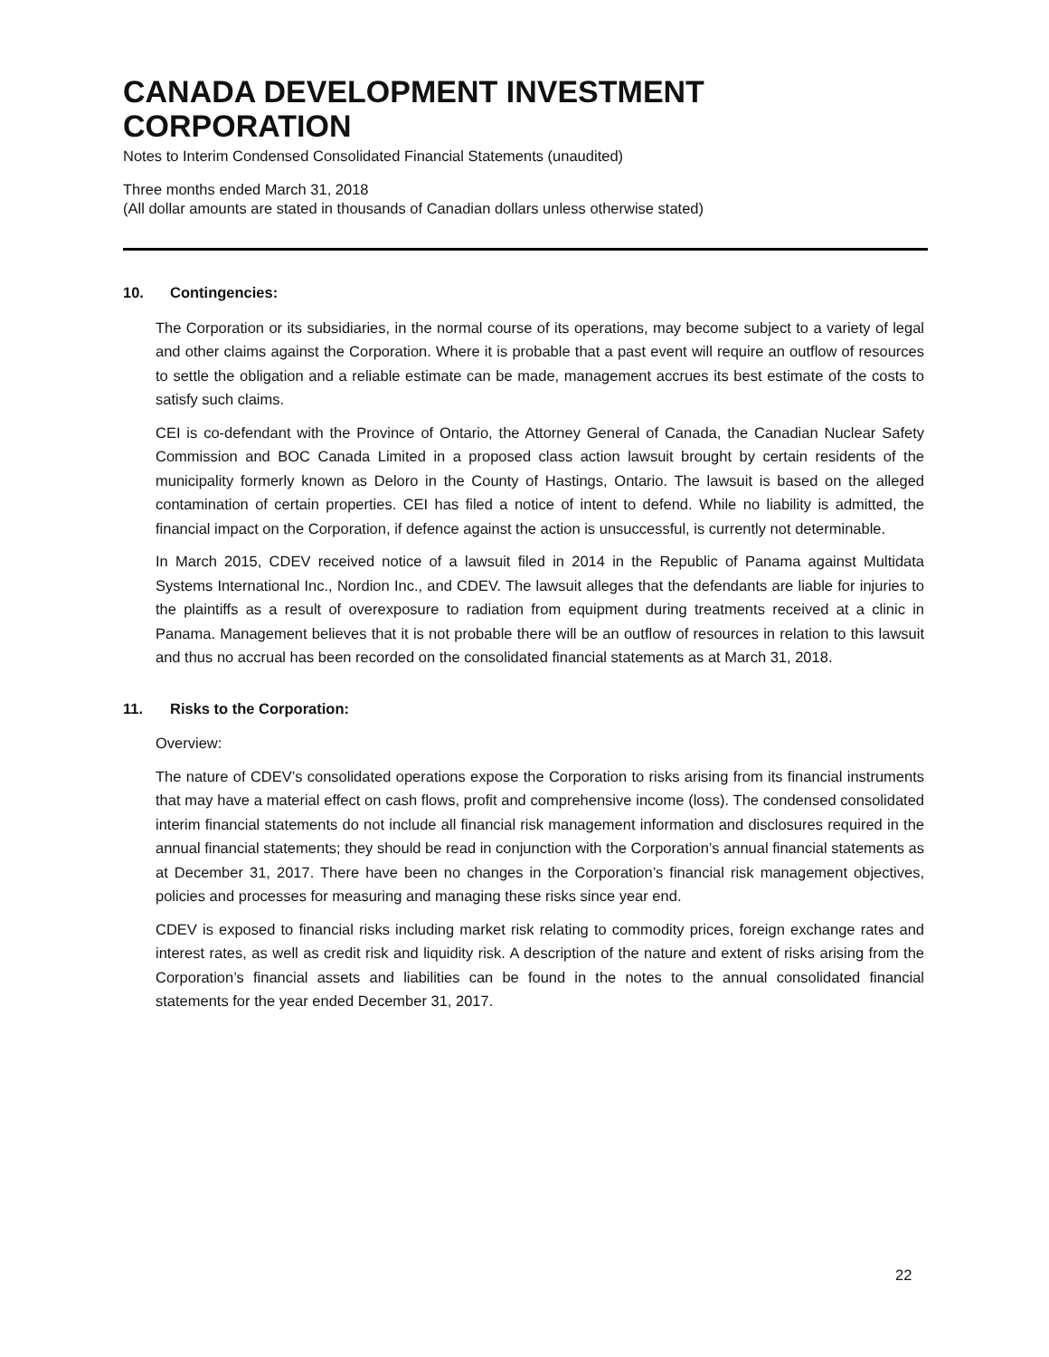CANADA DEVELOPMENT INVESTMENT CORPORATION
Notes to Interim Condensed Consolidated Financial Statements (unaudited)
Three months ended March 31, 2018
(All dollar amounts are stated in thousands of Canadian dollars unless otherwise stated)
10. Contingencies:
The Corporation or its subsidiaries, in the normal course of its operations, may become subject to a variety of legal and other claims against the Corporation. Where it is probable that a past event will require an outflow of resources to settle the obligation and a reliable estimate can be made, management accrues its best estimate of the costs to satisfy such claims.
CEI is co-defendant with the Province of Ontario, the Attorney General of Canada, the Canadian Nuclear Safety Commission and BOC Canada Limited in a proposed class action lawsuit brought by certain residents of the municipality formerly known as Deloro in the County of Hastings, Ontario. The lawsuit is based on the alleged contamination of certain properties. CEI has filed a notice of intent to defend. While no liability is admitted, the financial impact on the Corporation, if defence against the action is unsuccessful, is currently not determinable.
In March 2015, CDEV received notice of a lawsuit filed in 2014 in the Republic of Panama against Multidata Systems International Inc., Nordion Inc., and CDEV. The lawsuit alleges that the defendants are liable for injuries to the plaintiffs as a result of overexposure to radiation from equipment during treatments received at a clinic in Panama. Management believes that it is not probable there will be an outflow of resources in relation to this lawsuit and thus no accrual has been recorded on the consolidated financial statements as at March 31, 2018.
11. Risks to the Corporation:
Overview:
The nature of CDEV’s consolidated operations expose the Corporation to risks arising from its financial instruments that may have a material effect on cash flows, profit and comprehensive income (loss). The condensed consolidated interim financial statements do not include all financial risk management information and disclosures required in the annual financial statements; they should be read in conjunction with the Corporation’s annual financial statements as at December 31, 2017. There have been no changes in the Corporation’s financial risk management objectives, policies and processes for measuring and managing these risks since year end.
CDEV is exposed to financial risks including market risk relating to commodity prices, foreign exchange rates and interest rates, as well as credit risk and liquidity risk. A description of the nature and extent of risks arising from the Corporation’s financial assets and liabilities can be found in the notes to the annual consolidated financial statements for the year ended December 31, 2017.
22